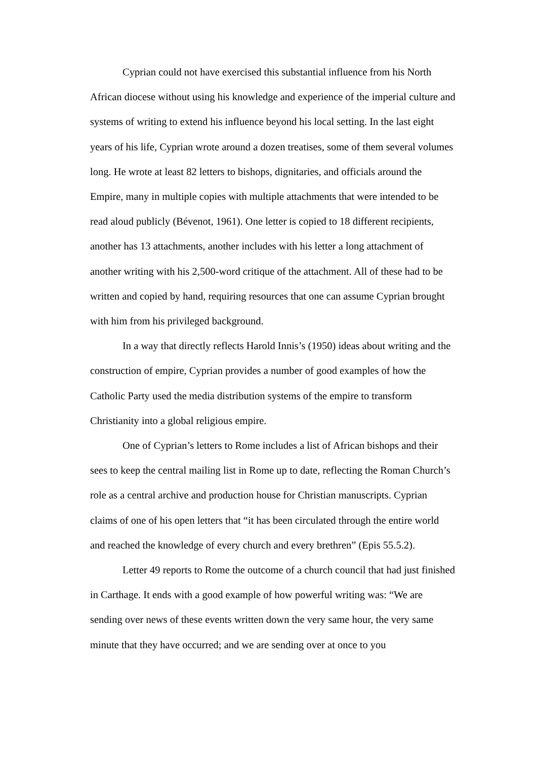Cyprian could not have exercised this substantial influence from his North African diocese without using his knowledge and experience of the imperial culture and systems of writing to extend his influence beyond his local setting. In the last eight years of his life, Cyprian wrote around a dozen treatises, some of them several volumes long. He wrote at least 82 letters to bishops, dignitaries, and officials around the Empire, many in multiple copies with multiple attachments that were intended to be read aloud publicly (Bévenot, 1961). One letter is copied to 18 different recipients, another has 13 attachments, another includes with his letter a long attachment of another writing with his 2,500-word critique of the attachment. All of these had to be written and copied by hand, requiring resources that one can assume Cyprian brought with him from his privileged background.
In a way that directly reflects Harold Innis’s (1950) ideas about writing and the construction of empire, Cyprian provides a number of good examples of how the Catholic Party used the media distribution systems of the empire to transform Christianity into a global religious empire.
One of Cyprian’s letters to Rome includes a list of African bishops and their sees to keep the central mailing list in Rome up to date, reflecting the Roman Church’s role as a central archive and production house for Christian manuscripts. Cyprian claims of one of his open letters that “it has been circulated through the entire world and reached the knowledge of every church and every brethren” (Epis 55.5.2).
Letter 49 reports to Rome the outcome of a church council that had just finished in Carthage. It ends with a good example of how powerful writing was: “We are sending over news of these events written down the very same hour, the very same minute that they have occurred; and we are sending over at once to you